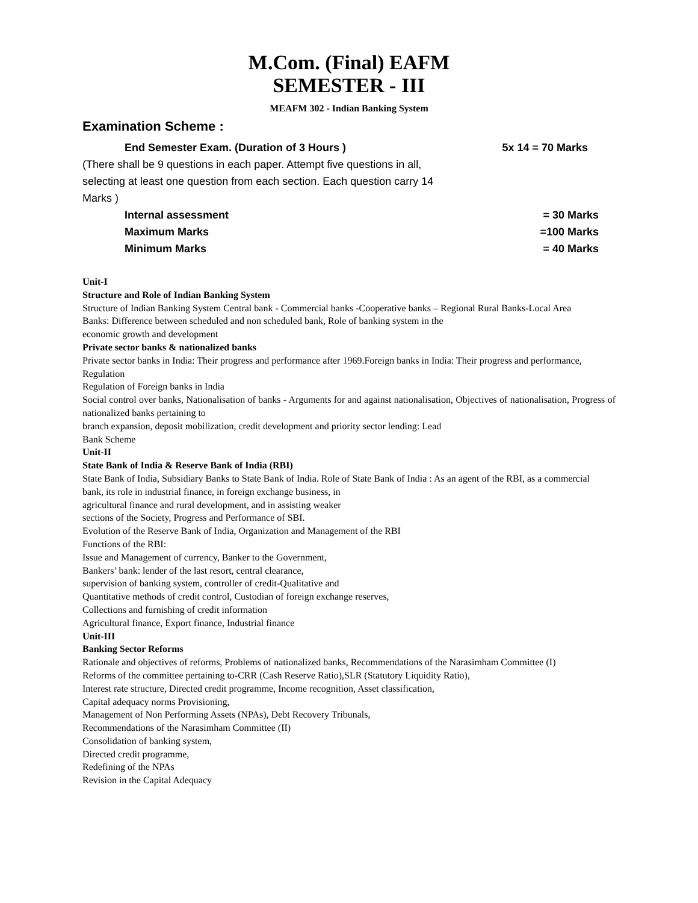M.Com. (Final) EAFM
SEMESTER - III
MEAFM 302 - Indian Banking System
Examination Scheme :
End Semester Exam. (Duration of 3 Hours ) 5x 14 = 70 Marks
(There shall be 9 questions in each paper. Attempt five questions in all, selecting at least one question from each section. Each question carry 14 Marks )
Internal assessment = 30 Marks
Maximum Marks =100 Marks
Minimum Marks = 40 Marks
Unit-I
Structure and Role of Indian Banking System
Structure of Indian Banking System Central bank - Commercial banks -Cooperative banks – Regional Rural Banks-Local Area
Banks: Difference between scheduled and non scheduled bank, Role of banking system in the
economic growth and development
Private sector banks & nationalized banks
Private sector banks in India: Their progress and performance after 1969.Foreign banks in India: Their progress and performance, Regulation
Regulation of Foreign banks in India
Social control over banks, Nationalisation of banks - Arguments for and against nationalisation, Objectives of nationalisation, Progress of nationalized banks pertaining to
branch expansion, deposit mobilization, credit development and priority sector lending: Lead
Bank Scheme
Unit-II
State Bank of India & Reserve Bank of India (RBI)
State Bank of India, Subsidiary Banks to State Bank of India. Role of State Bank of India : As an agent of the RBI, as a commercial
bank, its role in industrial finance, in foreign exchange business, in
agricultural finance and rural development, and in assisting weaker
sections of the Society, Progress and Performance of SBI.
Evolution of the Reserve Bank of India, Organization and Management of the RBI
Functions of the RBI:
Issue and Management of currency, Banker to the Government,
Bankers’ bank: lender of the last resort, central clearance,
supervision of banking system, controller of credit-Qualitative and
Quantitative methods of credit control, Custodian of foreign exchange reserves,
Collections and furnishing of credit information
Agricultural finance, Export finance, Industrial finance
Unit-III
Banking Sector Reforms
Rationale and objectives of reforms, Problems of nationalized banks, Recommendations of the Narasimham Committee (I)
Reforms of the committee pertaining to-CRR (Cash Reserve Ratio),SLR (Statutory Liquidity Ratio),
Interest rate structure, Directed credit programme, Income recognition, Asset classification,
Capital adequacy norms Provisioning,
Management of Non Performing Assets (NPAs), Debt Recovery Tribunals,
Recommendations of the Narasimham Committee (II)
Consolidation of banking system,
Directed credit programme,
Redefining of the NPAs
Revision in the Capital Adequacy